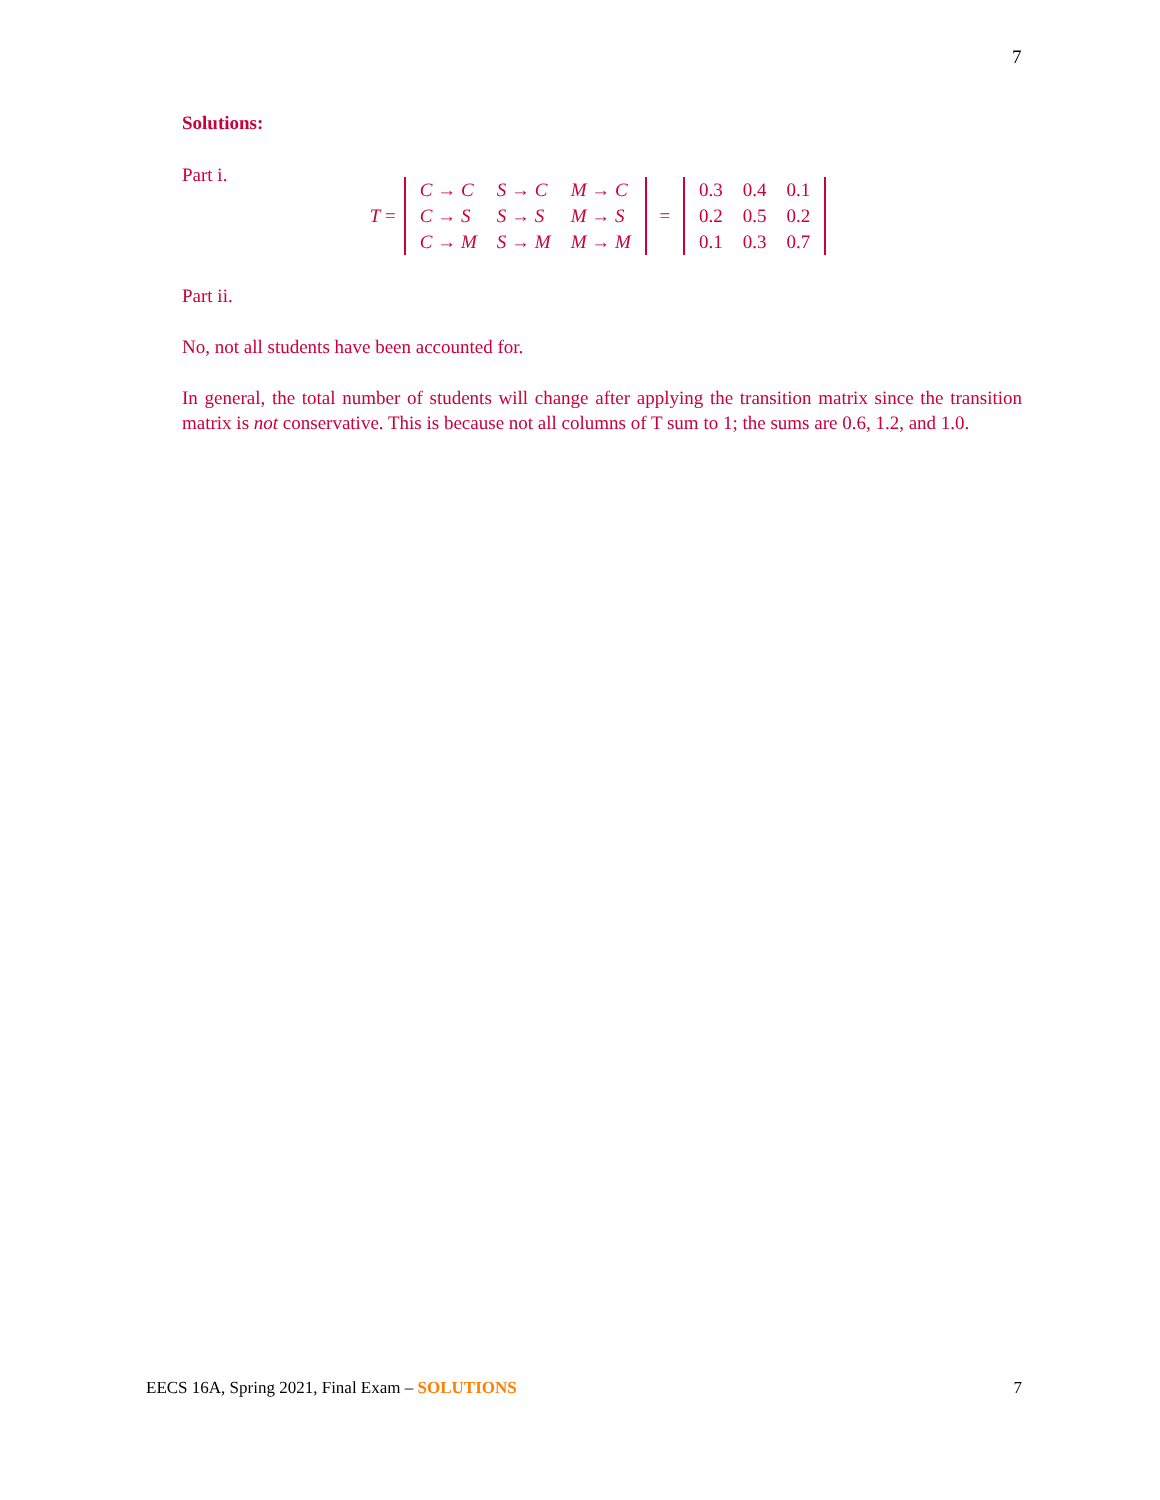7
Solutions:
Part i.
T =
| C → C | S → C | M → C |
| C → S | S → S | M → S |
| C → M | S → M | M → M |
=
| 0.3 | 0.4 | 0.1 |
| 0.2 | 0.5 | 0.2 |
| 0.1 | 0.3 | 0.7 |
Part ii.
No, not all students have been accounted for.
In general, the total number of students will change after applying the transition matrix since the transition matrix is not conservative. This is because not all columns of T sum to 1; the sums are 0.6, 1.2, and 1.0.
EECS 16A, Spring 2021, Final Exam – SOLUTIONS 7